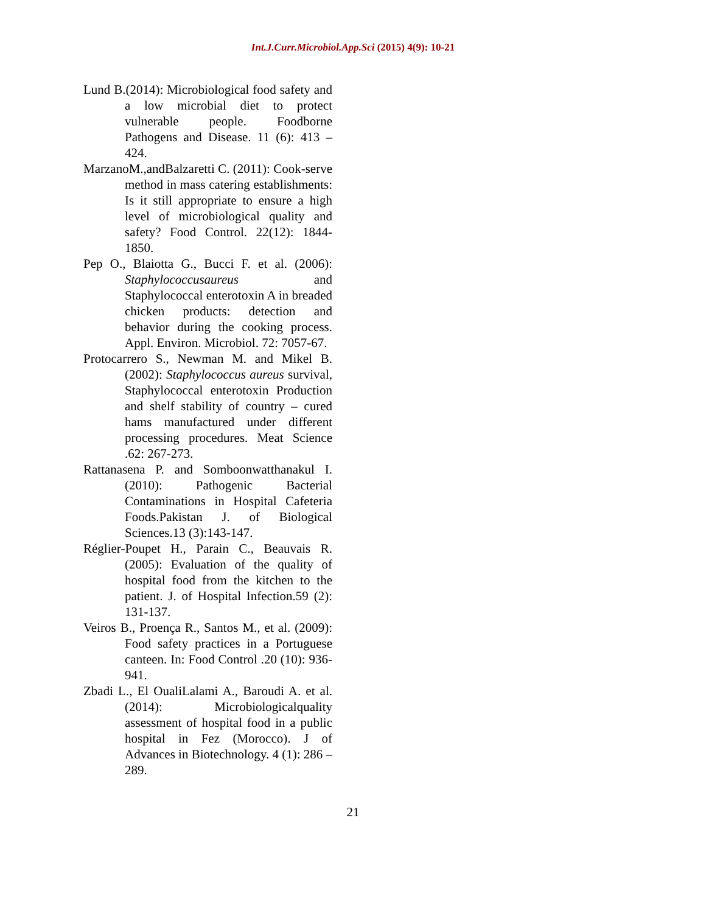Int.J.Curr.Microbiol.App.Sci (2015) 4(9): 10-21
Lund B.(2014): Microbiological food safety and a low microbial diet to protect vulnerable people. Foodborne Pathogens and Disease. 11 (6): 413 – 424.
MarzanoM.,andBalzaretti C. (2011): Cook-serve method in mass catering establishments: Is it still appropriate to ensure a high level of microbiological quality and safety? Food Control. 22(12): 1844-1850.
Pep O., Blaiotta G., Bucci F. et al. (2006): Staphylococcusaureus and Staphylococcal enterotoxin A in breaded chicken products: detection and behavior during the cooking process. Appl. Environ. Microbiol. 72: 7057-67.
Protocarrero S., Newman M. and Mikel B. (2002): Staphylococcus aureus survival, Staphylococcal enterotoxin Production and shelf stability of country – cured hams manufactured under different processing procedures. Meat Science .62: 267-273.
Rattanasena P. and Somboonwatthanakul I. (2010): Pathogenic Bacterial Contaminations in Hospital Cafeteria Foods.Pakistan J. of Biological Sciences.13 (3):143-147.
Réglier-Poupet H., Parain C., Beauvais R. (2005): Evaluation of the quality of hospital food from the kitchen to the patient. J. of Hospital Infection.59 (2): 131-137.
Veiros B., Proença R., Santos M., et al. (2009): Food safety practices in a Portuguese canteen. In: Food Control .20 (10): 936-941.
Zbadi L., El OualiLalami A., Baroudi A. et al. (2014): Microbiologicalquality assessment of hospital food in a public hospital in Fez (Morocco). J of Advances in Biotechnology. 4 (1): 286 – 289.
21